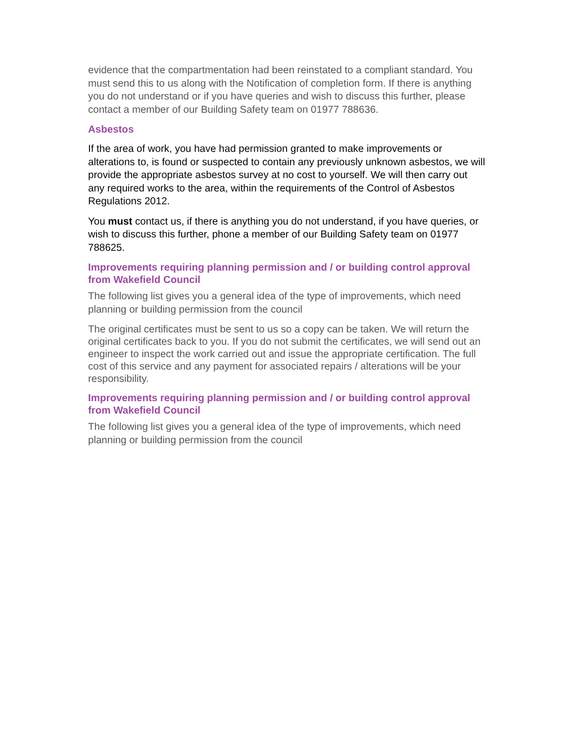evidence that the compartmentation had been reinstated to a compliant standard. You must send this to us along with the Notification of completion form. If there is anything you do not understand or if you have queries and wish to discuss this further, please contact a member of our Building Safety team on 01977 788636.
Asbestos
If the area of work, you have had permission granted to make improvements or alterations to, is found or suspected to contain any previously unknown asbestos, we will provide the appropriate asbestos survey at no cost to yourself. We will then carry out any required works to the area, within the requirements of the Control of Asbestos Regulations 2012.
You must contact us, if there is anything you do not understand, if you have queries, or wish to discuss this further, phone a member of our Building Safety team on 01977 788625.
Improvements requiring planning permission and / or building control approval from Wakefield Council
The following list gives you a general idea of the type of improvements, which need planning or building permission from the council
The original certificates must be sent to us so a copy can be taken. We will return the original certificates back to you. If you do not submit the certificates, we will send out an engineer to inspect the work carried out and issue the appropriate certification. The full cost of this service and any payment for associated repairs / alterations will be your responsibility.
Improvements requiring planning permission and / or building control approval from Wakefield Council
The following list gives you a general idea of the type of improvements, which need planning or building permission from the council